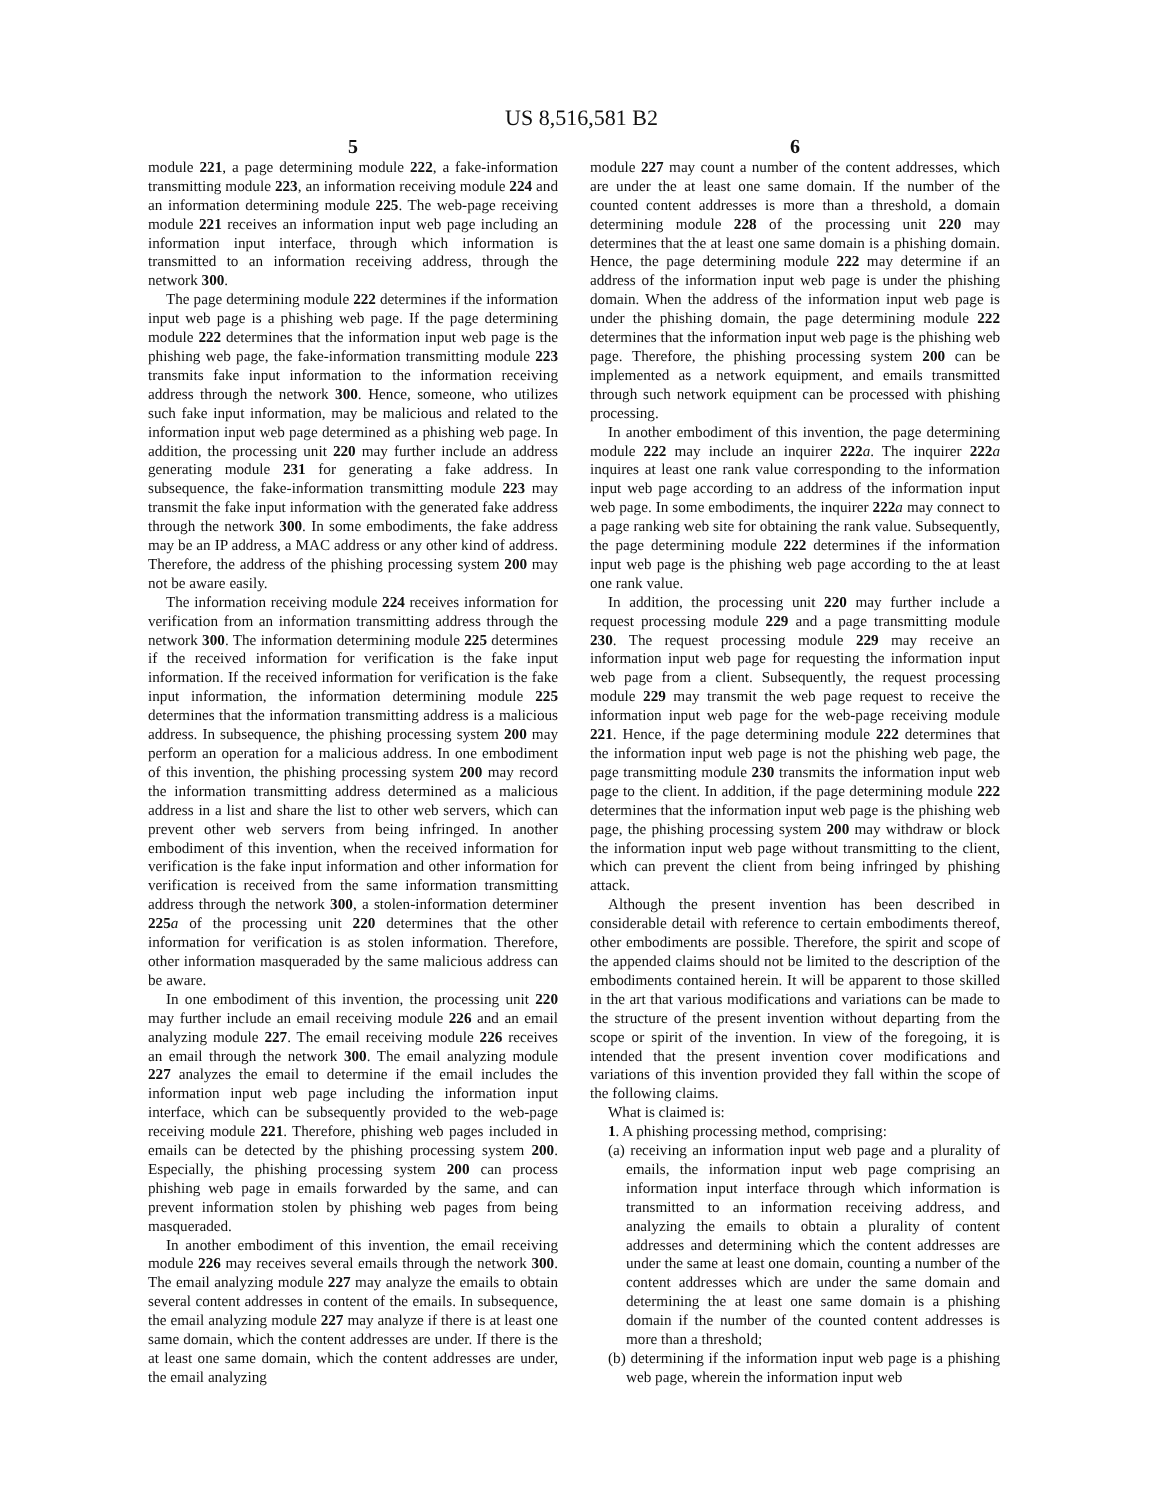US 8,516,581 B2
5
module 221, a page determining module 222, a fake-information transmitting module 223, an information receiving module 224 and an information determining module 225. The web-page receiving module 221 receives an information input web page including an information input interface, through which information is transmitted to an information receiving address, through the network 300.
The page determining module 222 determines if the information input web page is a phishing web page. If the page determining module 222 determines that the information input web page is the phishing web page, the fake-information transmitting module 223 transmits fake input information to the information receiving address through the network 300. Hence, someone, who utilizes such fake input information, may be malicious and related to the information input web page determined as a phishing web page. In addition, the processing unit 220 may further include an address generating module 231 for generating a fake address. In subsequence, the fake-information transmitting module 223 may transmit the fake input information with the generated fake address through the network 300. In some embodiments, the fake address may be an IP address, a MAC address or any other kind of address. Therefore, the address of the phishing processing system 200 may not be aware easily.
The information receiving module 224 receives information for verification from an information transmitting address through the network 300. The information determining module 225 determines if the received information for verification is the fake input information. If the received information for verification is the fake input information, the information determining module 225 determines that the information transmitting address is a malicious address. In subsequence, the phishing processing system 200 may perform an operation for a malicious address. In one embodiment of this invention, the phishing processing system 200 may record the information transmitting address determined as a malicious address in a list and share the list to other web servers, which can prevent other web servers from being infringed. In another embodiment of this invention, when the received information for verification is the fake input information and other information for verification is received from the same information transmitting address through the network 300, a stolen-information determiner 225 a of the processing unit 220 determines that the other information for verification is as stolen information. Therefore, other information masqueraded by the same malicious address can be aware.
In one embodiment of this invention, the processing unit 220 may further include an email receiving module 226 and an email analyzing module 227. The email receiving module 226 receives an email through the network 300. The email analyzing module 227 analyzes the email to determine if the email includes the information input web page including the information input interface, which can be subsequently provided to the web-page receiving module 221. Therefore, phishing web pages included in emails can be detected by the phishing processing system 200. Especially, the phishing processing system 200 can process phishing web page in emails forwarded by the same, and can prevent information stolen by phishing web pages from being masqueraded.
In another embodiment of this invention, the email receiving module 226 may receives several emails through the network 300. The email analyzing module 227 may analyze the emails to obtain several content addresses in content of the emails. In subsequence, the email analyzing module 227 may analyze if there is at least one same domain, which the content addresses are under. If there is the at least one same domain, which the content addresses are under, the email analyzing
6
module 227 may count a number of the content addresses, which are under the at least one same domain. If the number of the counted content addresses is more than a threshold, a domain determining module 228 of the processing unit 220 may determines that the at least one same domain is a phishing domain. Hence, the page determining module 222 may determine if an address of the information input web page is under the phishing domain. When the address of the information input web page is under the phishing domain, the page determining module 222 determines that the information input web page is the phishing web page. Therefore, the phishing processing system 200 can be implemented as a network equipment, and emails transmitted through such network equipment can be processed with phishing processing.
In another embodiment of this invention, the page determining module 222 may include an inquirer 222 a. The inquirer 222 a inquires at least one rank value corresponding to the information input web page according to an address of the information input web page. In some embodiments, the inquirer 222 a may connect to a page ranking web site for obtaining the rank value. Subsequently, the page determining module 222 determines if the information input web page is the phishing web page according to the at least one rank value.
In addition, the processing unit 220 may further include a request processing module 229 and a page transmitting module 230. The request processing module 229 may receive an information input web page for requesting the information input web page from a client. Subsequently, the request processing module 229 may transmit the web page request to receive the information input web page for the web-page receiving module 221. Hence, if the page determining module 222 determines that the information input web page is not the phishing web page, the page transmitting module 230 transmits the information input web page to the client. In addition, if the page determining module 222 determines that the information input web page is the phishing web page, the phishing processing system 200 may withdraw or block the information input web page without transmitting to the client, which can prevent the client from being infringed by phishing attack.
Although the present invention has been described in considerable detail with reference to certain embodiments thereof, other embodiments are possible. Therefore, the spirit and scope of the appended claims should not be limited to the description of the embodiments contained herein. It will be apparent to those skilled in the art that various modifications and variations can be made to the structure of the present invention without departing from the scope or spirit of the invention. In view of the foregoing, it is intended that the present invention cover modifications and variations of this invention provided they fall within the scope of the following claims.
What is claimed is:
1. A phishing processing method, comprising:
(a) receiving an information input web page and a plurality of emails, the information input web page comprising an information input interface through which information is transmitted to an information receiving address, and analyzing the emails to obtain a plurality of content addresses and determining which the content addresses are under the same at least one domain, counting a number of the content addresses which are under the same domain and determining the at least one same domain is a phishing domain if the number of the counted content addresses is more than a threshold;
(b) determining if the information input web page is a phishing web page, wherein the information input web